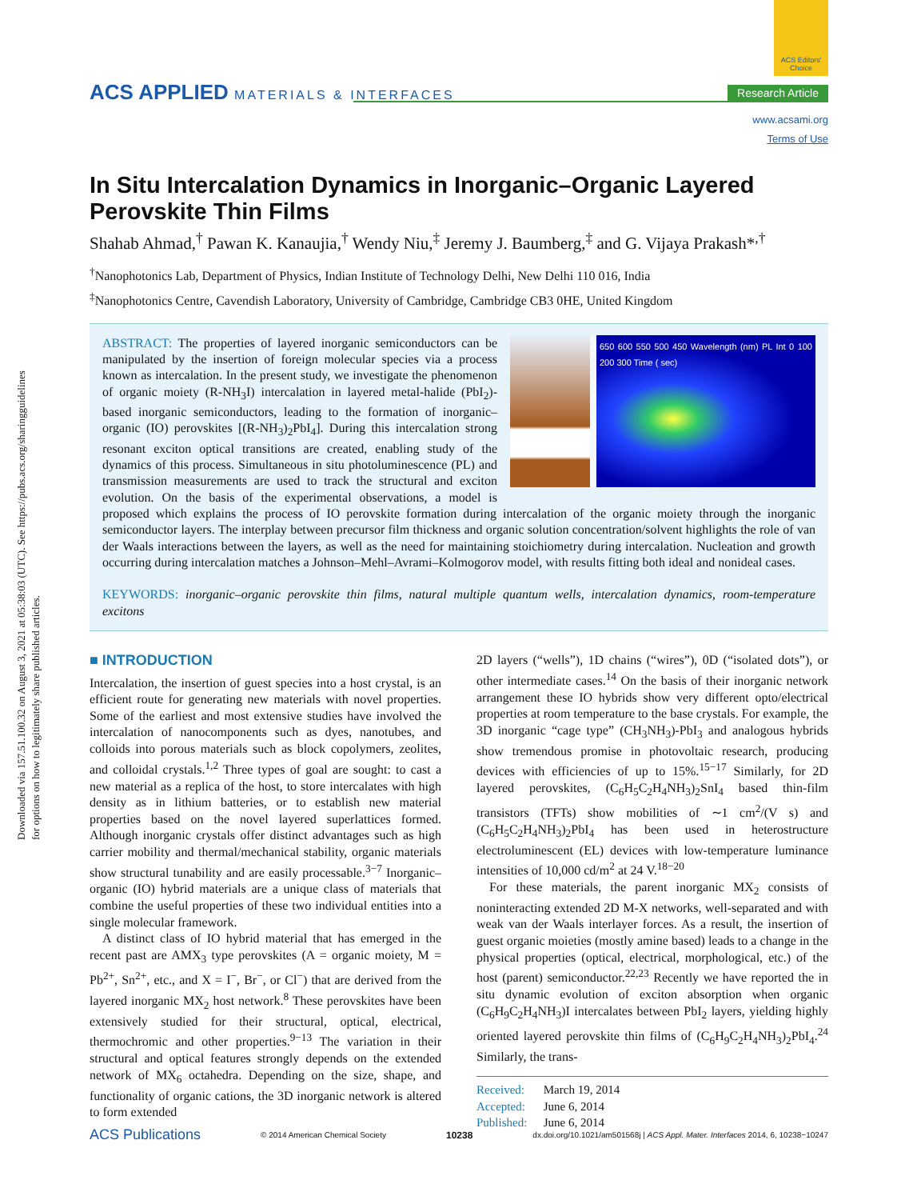Downloaded via 157.51.100.32 on August 3, 2021 at 05:38:03 (UTC). See https://pubs.acs.org/sharingguidelines for options on how to legitimately share published articles.
ACS APPLIED MATERIALS & INTERFACES
ACS Editors' Choice
Research Article
www.acsami.org
Terms of Use
In Situ Intercalation Dynamics in Inorganic–Organic Layered Perovskite Thin Films
Shahab Ahmad,<sup>†</sup> Pawan K. Kanaujia,<sup>†</sup> Wendy Niu,<sup>‡</sup> Jeremy J. Baumberg,<sup>‡</sup> and G. Vijaya Prakash*<sup>,†</sup>
<sup>†</sup> Nanophotonics Lab, Department of Physics, Indian Institute of Technology Delhi, New Delhi 110 016, India
<sup>‡</sup> Nanophotonics Centre, Cavendish Laboratory, University of Cambridge, Cambridge CB3 0HE, United Kingdom
650 600 550 500 450 Wavelength (nm) PL Int 0 100 200 300 Time ( sec)
ABSTRACT: The properties of layered inorganic semiconductors can be manipulated by the insertion of foreign molecular species via a process known as intercalation. In the present study, we investigate the phenomenon of organic moiety (R-NH<sub>3</sub>I) intercalation in layered metal-halide (PbI<sub>2</sub>)-based inorganic semiconductors, leading to the formation of inorganic–organic (IO) perovskites [(R-NH<sub>3</sub>)<sub>2</sub>PbI<sub>4</sub>]. During this intercalation strong resonant exciton optical transitions are created, enabling study of the dynamics of this process. Simultaneous in situ photoluminescence (PL) and transmission measurements are used to track the structural and exciton evolution. On the basis of the experimental observations, a model is proposed which explains the process of IO perovskite formation during intercalation of the organic moiety through the inorganic semiconductor layers. The interplay between precursor film thickness and organic solution concentration/solvent highlights the role of van der Waals interactions between the layers, as well as the need for maintaining stoichiometry during intercalation. Nucleation and growth occurring during intercalation matches a Johnson–Mehl–Avrami–Kolmogorov model, with results fitting both ideal and nonideal cases.
KEYWORDS: inorganic–organic perovskite thin films, natural multiple quantum wells, intercalation dynamics, room-temperature excitons
■ INTRODUCTION
Intercalation, the insertion of guest species into a host crystal, is an efficient route for generating new materials with novel properties. Some of the earliest and most extensive studies have involved the intercalation of nanocomponents such as dyes, nanotubes, and colloids into porous materials such as block copolymers, zeolites, and colloidal crystals.<sup>1,2</sup> Three types of goal are sought: to cast a new material as a replica of the host, to store intercalates with high density as in lithium batteries, or to establish new material properties based on the novel layered superlattices formed. Although inorganic crystals offer distinct advantages such as high carrier mobility and thermal/mechanical stability, organic materials show structural tunability and are easily processable.<sup>3−7</sup> Inorganic–organic (IO) hybrid materials are a unique class of materials that combine the useful properties of these two individual entities into a single molecular framework.
A distinct class of IO hybrid material that has emerged in the recent past are AMX<sub>3</sub> type perovskites (A = organic moiety, M = Pb<sup>2+</sup>, Sn<sup>2+</sup>, etc., and X = I<sup>−</sup>, Br<sup>−</sup>, or Cl<sup>−</sup>) that are derived from the layered inorganic MX<sub>2</sub> host network.<sup>8</sup> These perovskites have been extensively studied for their structural, optical, electrical, thermochromic and other properties.<sup>9−13</sup> The variation in their structural and optical features strongly depends on the extended network of MX<sub>6</sub> octahedra. Depending on the size, shape, and functionality of organic cations, the 3D inorganic network is altered to form extended
2D layers (“wells”), 1D chains (“wires”), 0D (“isolated dots”), or other intermediate cases.<sup>14</sup> On the basis of their inorganic network arrangement these IO hybrids show very different opto/electrical properties at room temperature to the base crystals. For example, the 3D inorganic “cage type” (CH<sub>3</sub>NH<sub>3</sub>)-PbI<sub>3</sub> and analogous hybrids show tremendous promise in photovoltaic research, producing devices with efficiencies of up to 15%.<sup>15−17</sup> Similarly, for 2D layered perovskites, (C<sub>6</sub>H<sub>5</sub>C<sub>2</sub>H<sub>4</sub>NH<sub>3</sub>)<sub>2</sub>SnI<sub>4</sub> based thin-film transistors (TFTs) show mobilities of ∼1 cm<sup>2</sup>/(V s) and (C<sub>6</sub>H<sub>5</sub>C<sub>2</sub>H<sub>4</sub>NH<sub>3</sub>)<sub>2</sub>PbI<sub>4</sub> has been used in heterostructure electroluminescent (EL) devices with low-temperature luminance intensities of 10,000 cd/m<sup>2</sup> at 24 V.<sup>18−20</sup>
For these materials, the parent inorganic MX<sub>2</sub> consists of noninteracting extended 2D M-X networks, well-separated and with weak van der Waals interlayer forces. As a result, the insertion of guest organic moieties (mostly amine based) leads to a change in the physical properties (optical, electrical, morphological, etc.) of the host (parent) semiconductor.<sup>22,23</sup> Recently we have reported the in situ dynamic evolution of exciton absorption when organic (C<sub>6</sub>H<sub>9</sub>C<sub>2</sub>H<sub>4</sub>NH<sub>3</sub>)I intercalates between PbI<sub>2</sub> layers, yielding highly oriented layered perovskite thin films of (C<sub>6</sub>H<sub>9</sub>C<sub>2</sub>H<sub>4</sub>NH<sub>3</sub>)<sub>2</sub>PbI<sub>4</sub>.<sup>24</sup> Similarly, the trans-
Received: March 19, 2014
Accepted: June 6, 2014
Published: June 6, 2014
ACS Publications © 2014 American Chemical Society 10238 dx.doi.org/10.1021/am501568j | ACS Appl. Mater. Interfaces 2014, 6, 10238−10247